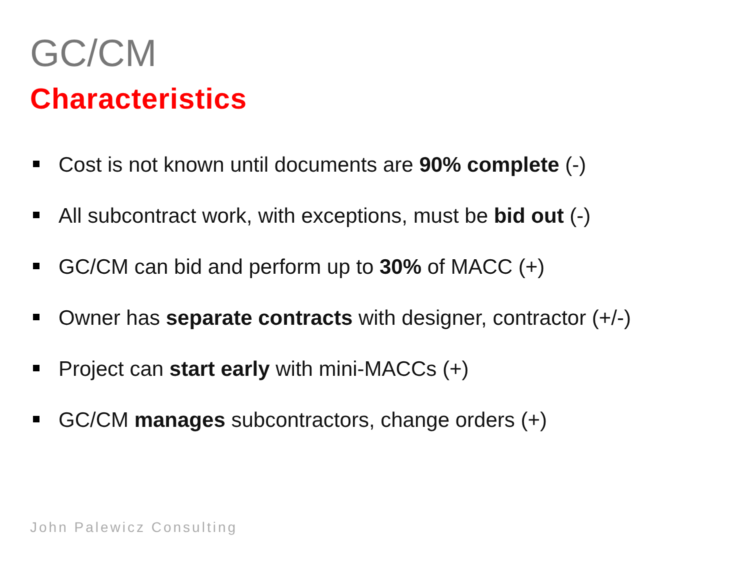GC/CM
Characteristics
Cost is not known until documents are 90% complete (-)
All subcontract work, with exceptions, must be bid out (-)
GC/CM can bid and perform up to 30% of MACC (+)
Owner has separate contracts with designer, contractor (+/-)
Project can start early with mini-MACCs (+)
GC/CM manages subcontractors, change orders (+)
John Palewicz Consulting